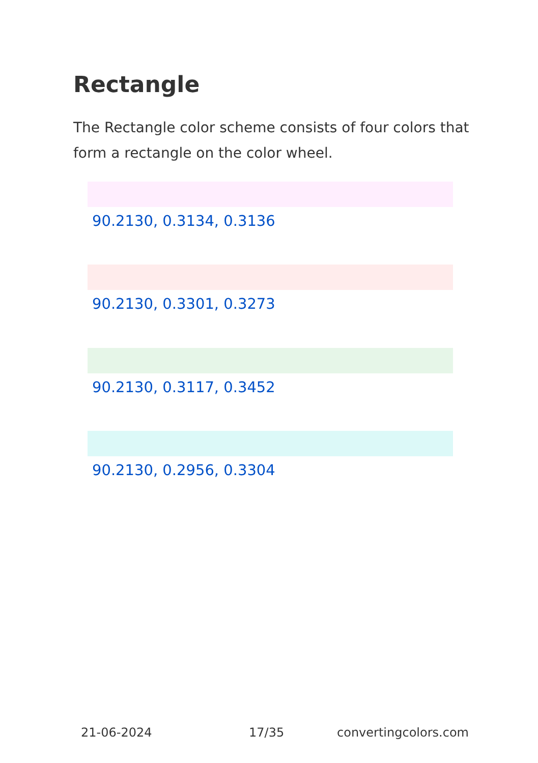Rectangle
The Rectangle color scheme consists of four colors that form a rectangle on the color wheel.
90.2130, 0.3134, 0.3136
90.2130, 0.3301, 0.3273
90.2130, 0.3117, 0.3452
90.2130, 0.2956, 0.3304
21-06-2024 17/35 convertingcolors.com